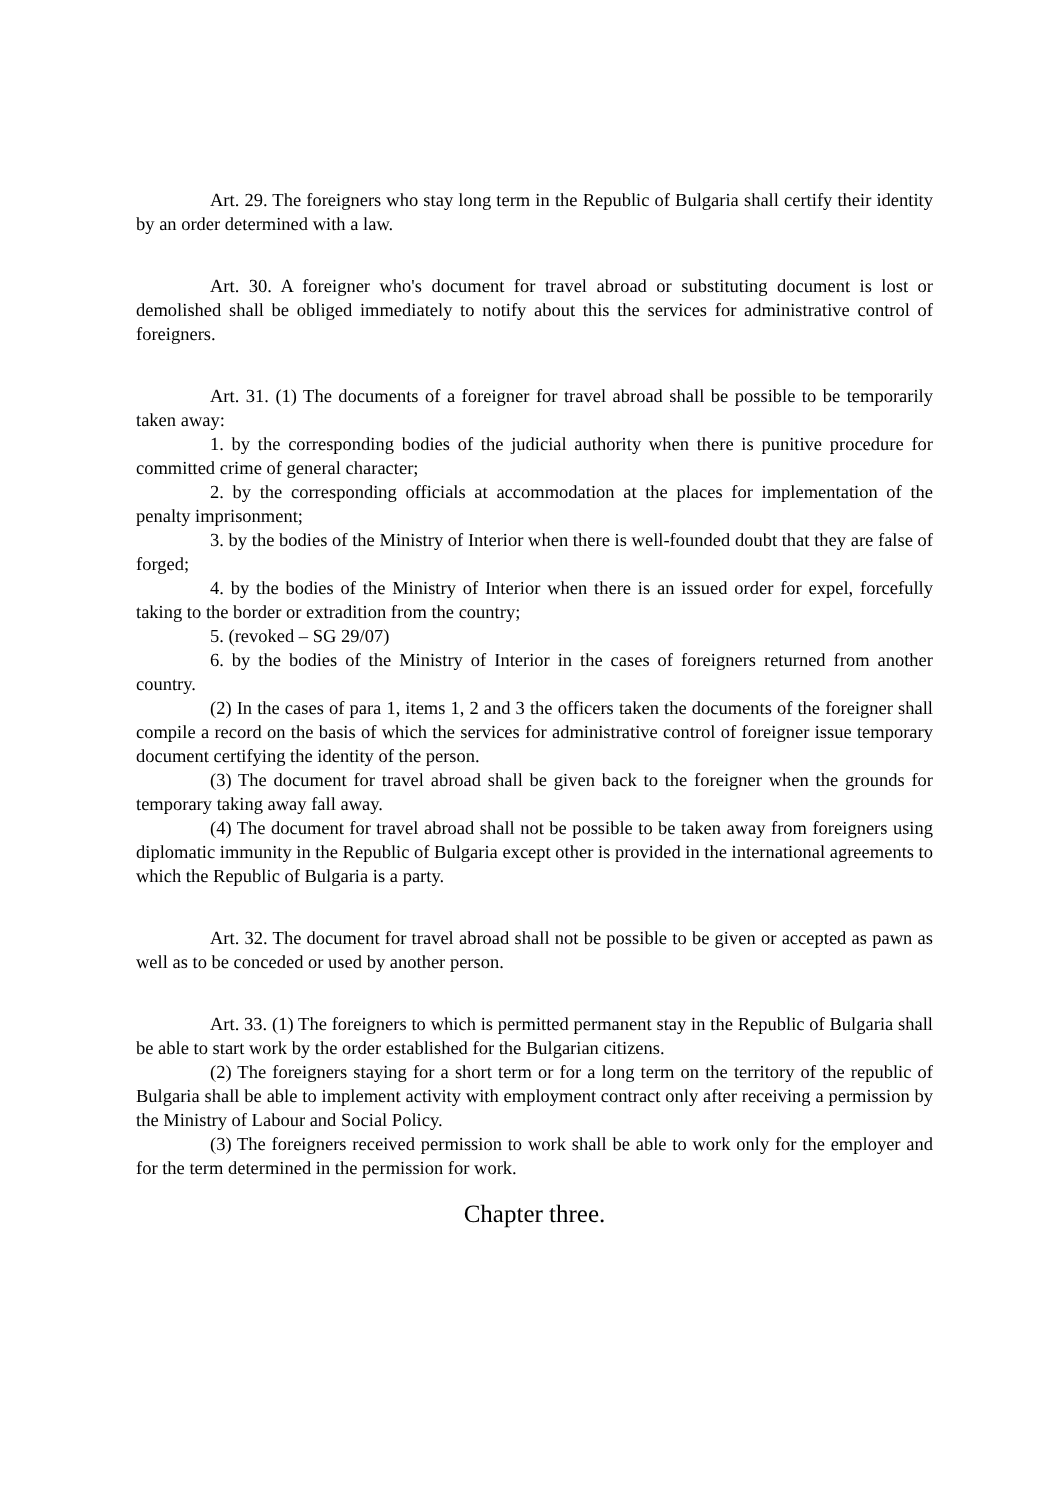Art. 29. The foreigners who stay long term in the Republic of Bulgaria shall certify their identity by an order determined with a law.
Art. 30. A foreigner who's document for travel abroad or substituting document is lost or demolished shall be obliged immediately to notify about this the services for administrative control of foreigners.
Art. 31. (1) The documents of a foreigner for travel abroad shall be possible to be temporarily taken away:
1. by the corresponding bodies of the judicial authority when there is punitive procedure for committed crime of general character;
2. by the corresponding officials at accommodation at the places for implementation of the penalty imprisonment;
3. by the bodies of the Ministry of Interior when there is well-founded doubt that they are false of forged;
4. by the bodies of the Ministry of Interior when there is an issued order for expel, forcefully taking to the border or extradition from the country;
5. (revoked – SG 29/07)
6. by the bodies of the Ministry of Interior in the cases of foreigners returned from another country.
(2) In the cases of para 1, items 1, 2 and 3 the officers taken the documents of the foreigner shall compile a record on the basis of which the services for administrative control of foreigner issue temporary document certifying the identity of the person.
(3) The document for travel abroad shall be given back to the foreigner when the grounds for temporary taking away fall away.
(4) The document for travel abroad shall not be possible to be taken away from foreigners using diplomatic immunity in the Republic of Bulgaria except other is provided in the international agreements to which the Republic of Bulgaria is a party.
Art. 32. The document for travel abroad shall not be possible to be given or accepted as pawn as well as to be conceded or used by another person.
Art. 33. (1) The foreigners to which is permitted permanent stay in the Republic of Bulgaria shall be able to start work by the order established for the Bulgarian citizens.
(2) The foreigners staying for a short term or for a long term on the territory of the republic of Bulgaria shall be able to implement activity with employment contract only after receiving a permission by the Ministry of Labour and Social Policy.
(3) The foreigners received permission to work shall be able to work only for the employer and for the term determined in the permission for work.
Chapter three.